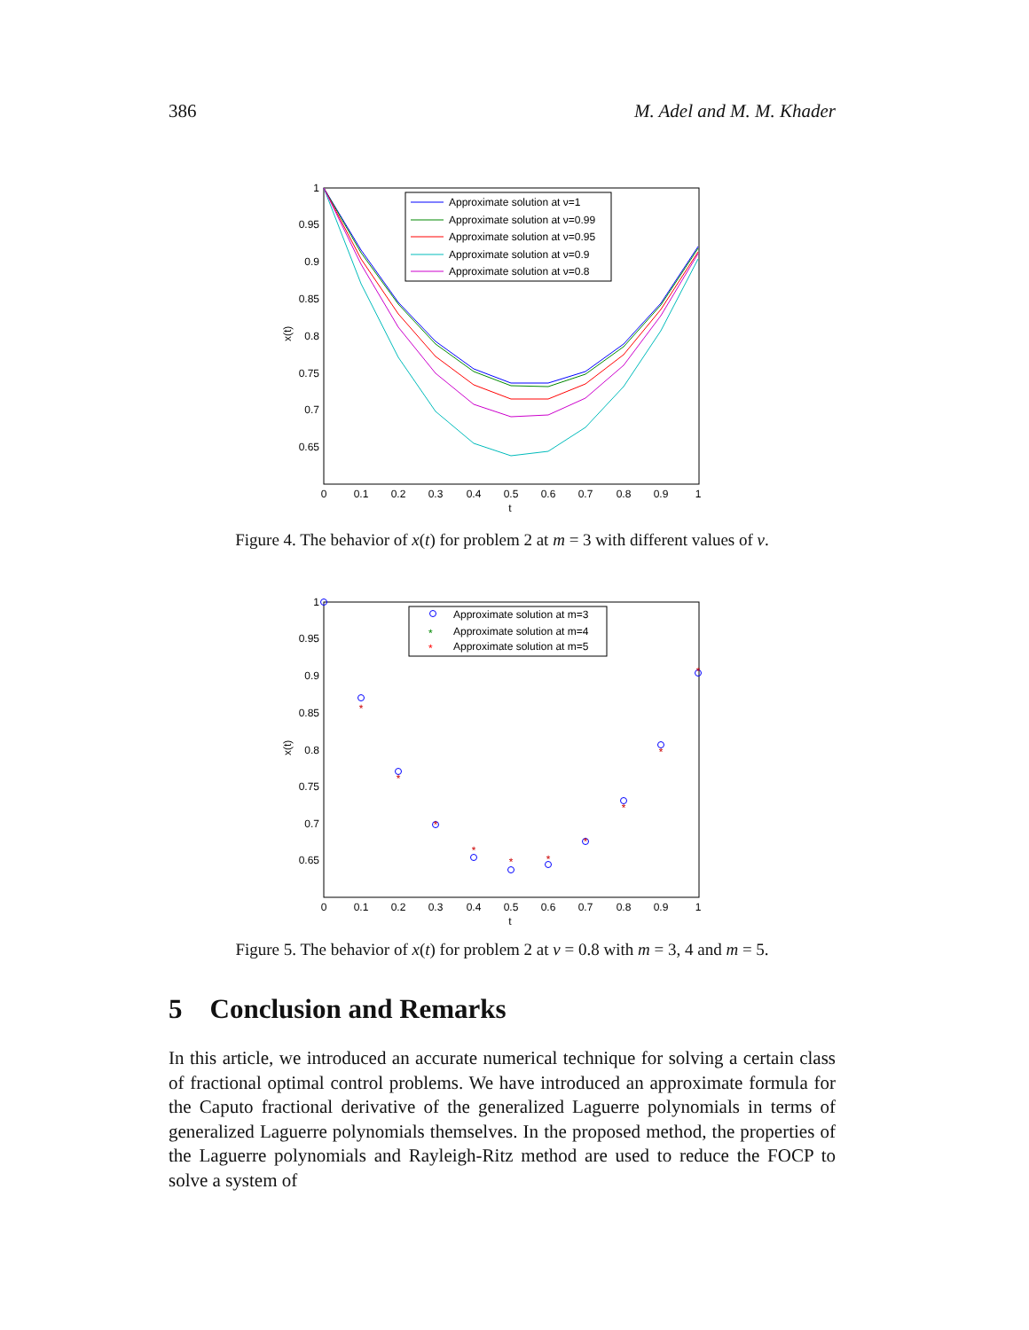386 M. Adel and M. M. Khader
1
0.95
0.9
0.85
0.8
0.75
0.7
0.65
0
0.1
0.2
0.3
0.4
0.5
0.6
0.7
0.8
0.9
1
t
x(t)
Approximate solution at ν=1
Approximate solution at ν=0.99
Approximate solution at ν=0.95
Approximate solution at ν=0.9
Approximate solution at ν=0.8
Figure 4. The behavior of x(t) for problem 2 at m = 3 with different values of ν.
1
0.95
0.9
0.85
0.8
0.75
0.7
0.65
0
0.1
0.2
0.3
0.4
0.5
0.6
0.7
0.8
0.9
1
t
x(t)
*
*
*
*
*
*
*
*
*
*
Approximate solution at m=3
*
Approximate solution at m=4
*
Approximate solution at m=5
Figure 5. The behavior of x(t) for problem 2 at ν = 0.8 with m = 3, 4 and m = 5.
5 Conclusion and Remarks
In this article, we introduced an accurate numerical technique for solving a certain class of fractional optimal control problems. We have introduced an approximate formula for the Caputo fractional derivative of the generalized Laguerre polynomials in terms of generalized Laguerre polynomials themselves. In the proposed method, the properties of the Laguerre polynomials and Rayleigh-Ritz method are used to reduce the FOCP to solve a system of